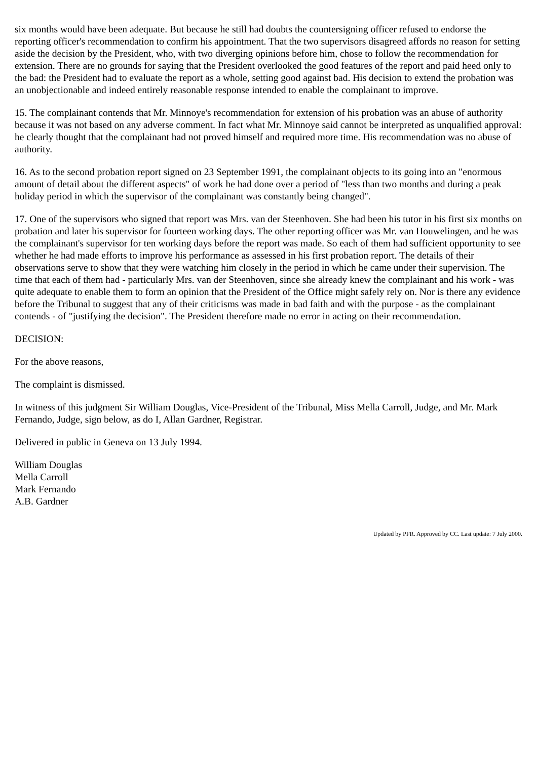six months would have been adequate. But because he still had doubts the countersigning officer refused to endorse the reporting officer's recommendation to confirm his appointment. That the two supervisors disagreed affords no reason for setting aside the decision by the President, who, with two diverging opinions before him, chose to follow the recommendation for extension. There are no grounds for saying that the President overlooked the good features of the report and paid heed only to the bad: the President had to evaluate the report as a whole, setting good against bad. His decision to extend the probation was an unobjectionable and indeed entirely reasonable response intended to enable the complainant to improve.
15. The complainant contends that Mr. Minnoye's recommendation for extension of his probation was an abuse of authority because it was not based on any adverse comment. In fact what Mr. Minnoye said cannot be interpreted as unqualified approval: he clearly thought that the complainant had not proved himself and required more time. His recommendation was no abuse of authority.
16. As to the second probation report signed on 23 September 1991, the complainant objects to its going into an "enormous amount of detail about the different aspects" of work he had done over a period of "less than two months and during a peak holiday period in which the supervisor of the complainant was constantly being changed".
17. One of the supervisors who signed that report was Mrs. van der Steenhoven. She had been his tutor in his first six months on probation and later his supervisor for fourteen working days. The other reporting officer was Mr. van Houwelingen, and he was the complainant's supervisor for ten working days before the report was made. So each of them had sufficient opportunity to see whether he had made efforts to improve his performance as assessed in his first probation report. The details of their observations serve to show that they were watching him closely in the period in which he came under their supervision. The time that each of them had - particularly Mrs. van der Steenhoven, since she already knew the complainant and his work - was quite adequate to enable them to form an opinion that the President of the Office might safely rely on. Nor is there any evidence before the Tribunal to suggest that any of their criticisms was made in bad faith and with the purpose - as the complainant contends - of "justifying the decision". The President therefore made no error in acting on their recommendation.
DECISION:
For the above reasons,
The complaint is dismissed.
In witness of this judgment Sir William Douglas, Vice-President of the Tribunal, Miss Mella Carroll, Judge, and Mr. Mark Fernando, Judge, sign below, as do I, Allan Gardner, Registrar.
Delivered in public in Geneva on 13 July 1994.
William Douglas
Mella Carroll
Mark Fernando
A.B. Gardner
Updated by PFR. Approved by CC. Last update: 7 July 2000.